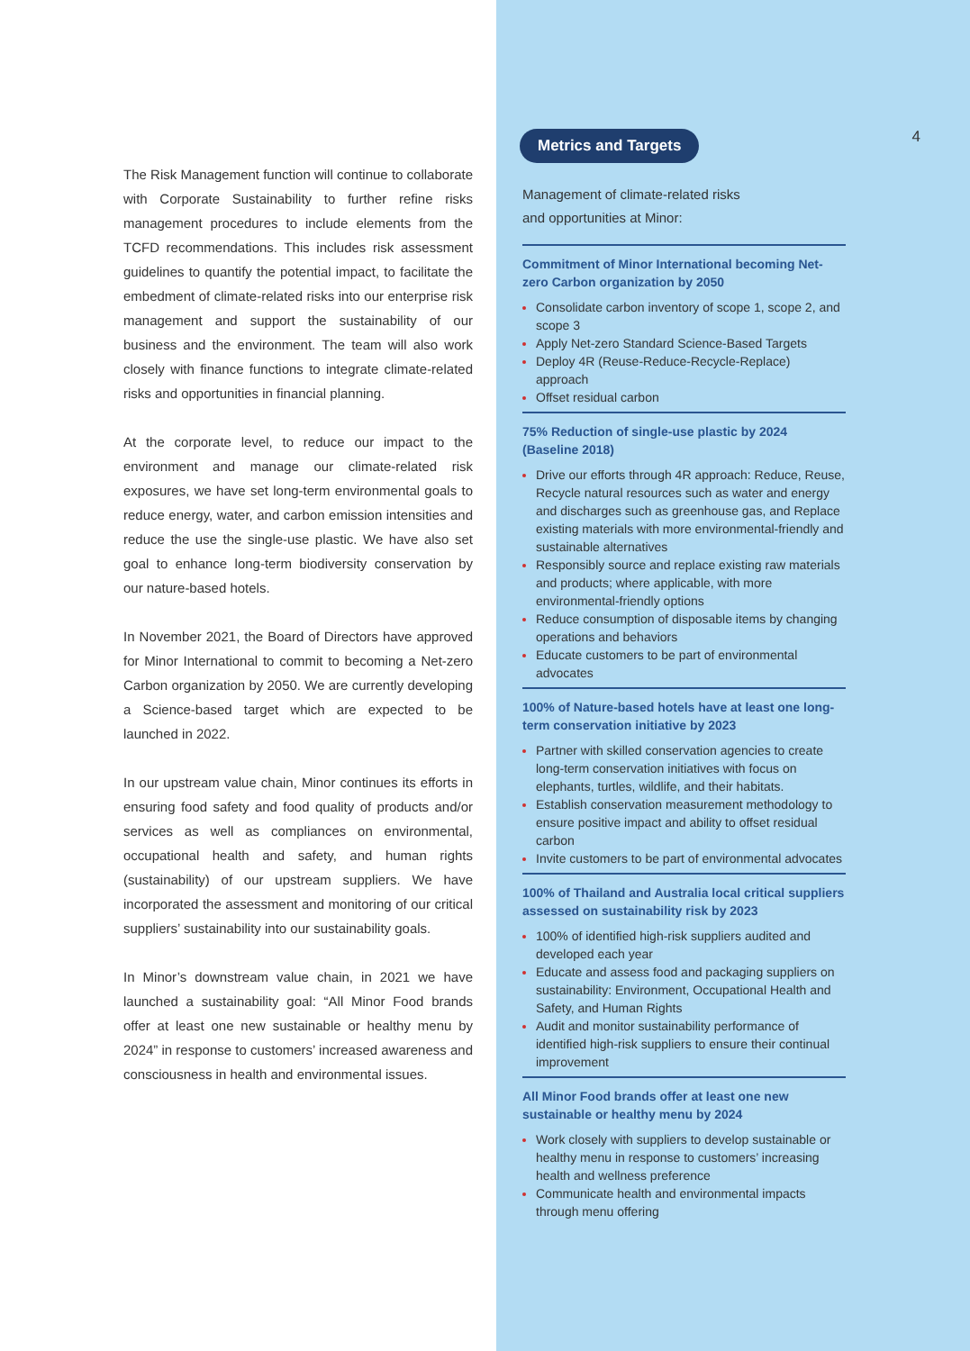The Risk Management function will continue to collaborate with Corporate Sustainability to further refine risks management procedures to include elements from the TCFD recommendations. This includes risk assessment guidelines to quantify the potential impact, to facilitate the embedment of climate-related risks into our enterprise risk management and support the sustainability of our business and the environment. The team will also work closely with finance functions to integrate climate-related risks and opportunities in financial planning.
At the corporate level, to reduce our impact to the environment and manage our climate-related risk exposures, we have set long-term environmental goals to reduce energy, water, and carbon emission intensities and reduce the use the single-use plastic. We have also set goal to enhance long-term biodiversity conservation by our nature-based hotels.
In November 2021, the Board of Directors have approved for Minor International to commit to becoming a Net-zero Carbon organization by 2050. We are currently developing a Science-based target which are expected to be launched in 2022.
In our upstream value chain, Minor continues its efforts in ensuring food safety and food quality of products and/or services as well as compliances on environmental, occupational health and safety, and human rights (sustainability) of our upstream suppliers. We have incorporated the assessment and monitoring of our critical suppliers’ sustainability into our sustainability goals.
In Minor’s downstream value chain, in 2021 we have launched a sustainability goal: “All Minor Food brands offer at least one new sustainable or healthy menu by 2024” in response to customers’ increased awareness and consciousness in health and environmental issues.
4
Metrics and Targets
Management of climate-related risks
and opportunities at Minor:
Commitment of Minor International becoming Net-zero Carbon organization by 2050
Consolidate carbon inventory of scope 1, scope 2, and scope 3
Apply Net-zero Standard Science-Based Targets
Deploy 4R (Reuse-Reduce-Recycle-Replace) approach
Offset residual carbon
75% Reduction of single-use plastic by 2024 (Baseline 2018)
Drive our efforts through 4R approach: Reduce, Reuse, Recycle natural resources such as water and energy and discharges such as greenhouse gas, and Replace existing materials with more environmental-friendly and sustainable alternatives
Responsibly source and replace existing raw materials and products; where applicable, with more environmental-friendly options
Reduce consumption of disposable items by changing operations and behaviors
Educate customers to be part of environmental advocates
100% of Nature-based hotels have at least one long-term conservation initiative by 2023
Partner with skilled conservation agencies to create long-term conservation initiatives with focus on elephants, turtles, wildlife, and their habitats.
Establish conservation measurement methodology to ensure positive impact and ability to offset residual carbon
Invite customers to be part of environmental advocates
100% of Thailand and Australia local critical suppliers assessed on sustainability risk by 2023
100% of identified high-risk suppliers audited and developed each year
Educate and assess food and packaging suppliers on sustainability: Environment, Occupational Health and Safety, and Human Rights
Audit and monitor sustainability performance of identified high-risk suppliers to ensure their continual improvement
All Minor Food brands offer at least one new sustainable or healthy menu by 2024
Work closely with suppliers to develop sustainable or healthy menu in response to customers’ increasing health and wellness preference
Communicate health and environmental impacts through menu offering